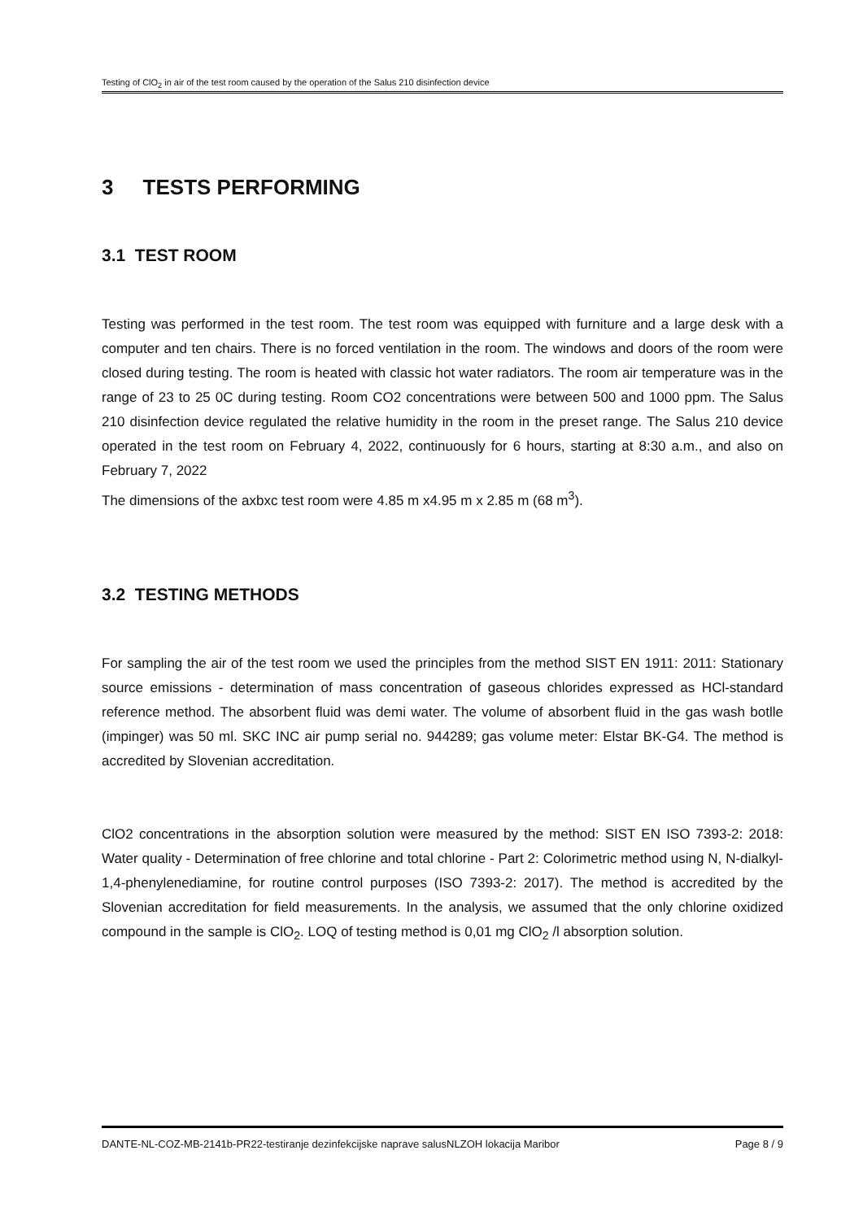Testing of ClO<sub>2</sub> in air of the test room caused by the operation of the Salus 210 disinfection device
3 TESTS PERFORMING
3.1 TEST ROOM
Testing was performed in the test room. The test room was equipped with furniture and a large desk with a computer and ten chairs. There is no forced ventilation in the room. The windows and doors of the room were closed during testing. The room is heated with classic hot water radiators. The room air temperature was in the range of 23 to 25 0C during testing. Room CO2 concentrations were between 500 and 1000 ppm. The Salus 210 disinfection device regulated the relative humidity in the room in the preset range. The Salus 210 device operated in the test room on February 4, 2022, continuously for 6 hours, starting at 8:30 a.m., and also on February 7, 2022
The dimensions of the axbxc test room were 4.85 m x4.95 m x 2.85 m (68 m<sup>3</sup>).
3.2 TESTING METHODS
For sampling the air of the test room we used the principles from the method SIST EN 1911: 2011: Stationary source emissions - determination of mass concentration of gaseous chlorides expressed as HCl-standard reference method. The absorbent fluid was demi water. The volume of absorbent fluid in the gas wash botlle (impinger) was 50 ml. SKC INC air pump serial no. 944289; gas volume meter: Elstar BK-G4. The method is accredited by Slovenian accreditation.
ClO2 concentrations in the absorption solution were measured by the method: SIST EN ISO 7393-2: 2018: Water quality - Determination of free chlorine and total chlorine - Part 2: Colorimetric method using N, N-dialkyl-1,4-phenylenediamine, for routine control purposes (ISO 7393-2: 2017). The method is accredited by the Slovenian accreditation for field measurements. In the analysis, we assumed that the only chlorine oxidized compound in the sample is ClO<sub>2</sub>. LOQ of testing method is 0,01 mg ClO<sub>2</sub> /l absorption solution.
DANTE-NL-COZ-MB-2141b-PR22-testiranje dezinfekcijske naprave salusNLZOH lokacija Maribor Page 8 / 9